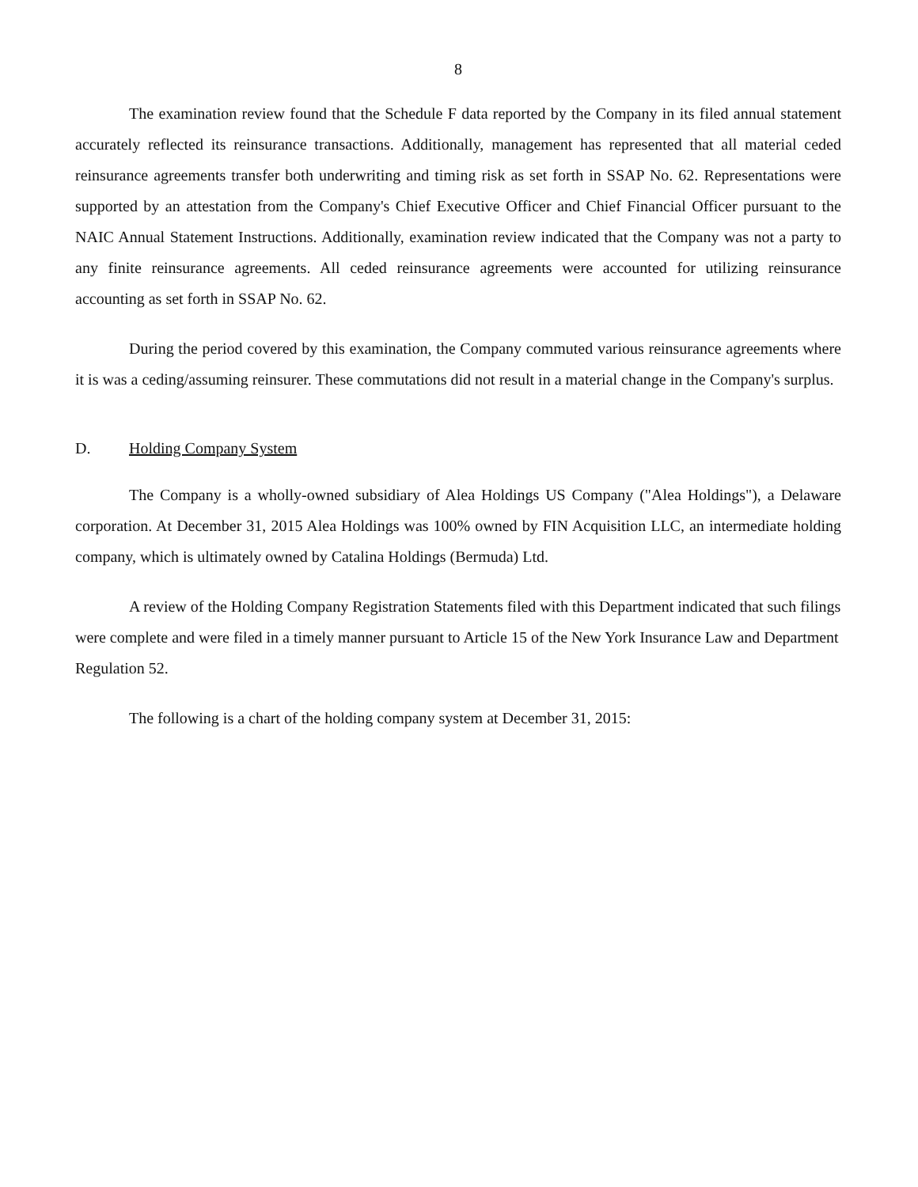8
The examination review found that the Schedule F data reported by the Company in its filed annual statement accurately reflected its reinsurance transactions. Additionally, management has represented that all material ceded reinsurance agreements transfer both underwriting and timing risk as set forth in SSAP No. 62. Representations were supported by an attestation from the Company's Chief Executive Officer and Chief Financial Officer pursuant to the NAIC Annual Statement Instructions. Additionally, examination review indicated that the Company was not a party to any finite reinsurance agreements. All ceded reinsurance agreements were accounted for utilizing reinsurance accounting as set forth in SSAP No. 62.
During the period covered by this examination, the Company commuted various reinsurance agreements where it is was a ceding/assuming reinsurer. These commutations did not result in a material change in the Company's surplus.
D. Holding Company System
The Company is a wholly-owned subsidiary of Alea Holdings US Company ("Alea Holdings"), a Delaware corporation. At December 31, 2015 Alea Holdings was 100% owned by FIN Acquisition LLC, an intermediate holding company, which is ultimately owned by Catalina Holdings (Bermuda) Ltd.
A review of the Holding Company Registration Statements filed with this Department indicated that such filings were complete and were filed in a timely manner pursuant to Article 15 of the New York Insurance Law and Department Regulation 52.
The following is a chart of the holding company system at December 31, 2015: